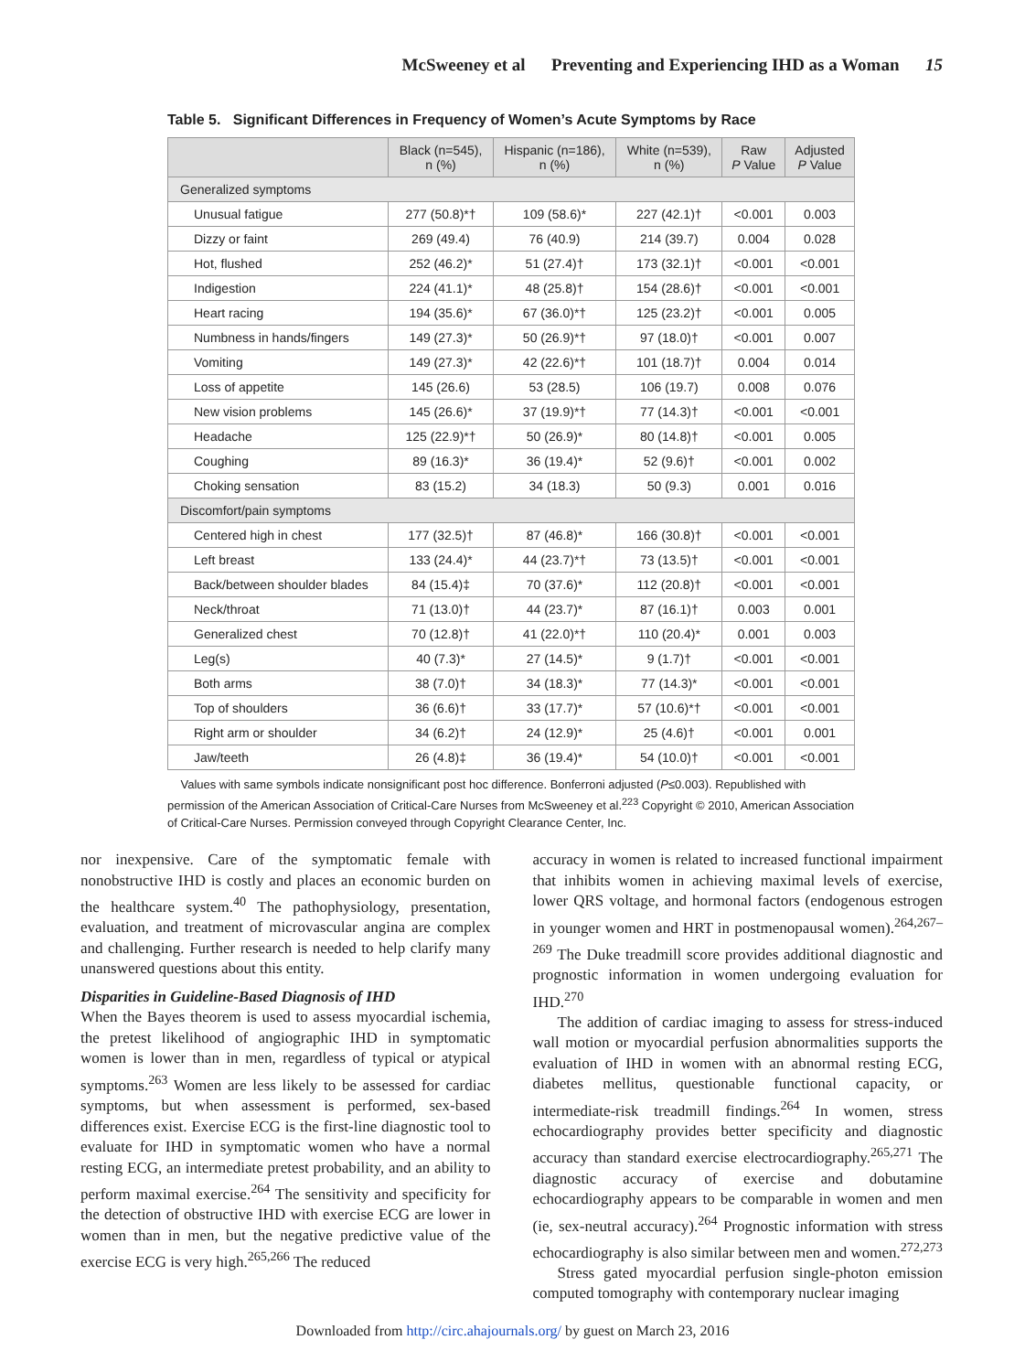McSweeney et al Preventing and Experiencing IHD as a Woman 15
Table 5. Significant Differences in Frequency of Women’s Acute Symptoms by Race
| | Black (n=545), n (%) | Hispanic (n=186), n (%) | White (n=539), n (%) | Raw P Value | Adjusted P Value |
| --- | --- | --- | --- | --- | --- |
| Generalized symptoms | | | | | |
| Unusual fatigue | 277 (50.8)*† | 109 (58.6)* | 227 (42.1)† | <0.001 | 0.003 |
| Dizzy or faint | 269 (49.4) | 76 (40.9) | 214 (39.7) | 0.004 | 0.028 |
| Hot, flushed | 252 (46.2)* | 51 (27.4)† | 173 (32.1)† | <0.001 | <0.001 |
| Indigestion | 224 (41.1)* | 48 (25.8)† | 154 (28.6)† | <0.001 | <0.001 |
| Heart racing | 194 (35.6)* | 67 (36.0)*† | 125 (23.2)† | <0.001 | 0.005 |
| Numbness in hands/fingers | 149 (27.3)* | 50 (26.9)*† | 97 (18.0)† | <0.001 | 0.007 |
| Vomiting | 149 (27.3)* | 42 (22.6)*† | 101 (18.7)† | 0.004 | 0.014 |
| Loss of appetite | 145 (26.6) | 53 (28.5) | 106 (19.7) | 0.008 | 0.076 |
| New vision problems | 145 (26.6)* | 37 (19.9)*† | 77 (14.3)† | <0.001 | <0.001 |
| Headache | 125 (22.9)*† | 50 (26.9)* | 80 (14.8)† | <0.001 | 0.005 |
| Coughing | 89 (16.3)* | 36 (19.4)* | 52 (9.6)† | <0.001 | 0.002 |
| Choking sensation | 83 (15.2) | 34 (18.3) | 50 (9.3) | 0.001 | 0.016 |
| Discomfort/pain symptoms | | | | | |
| Centered high in chest | 177 (32.5)† | 87 (46.8)* | 166 (30.8)† | <0.001 | <0.001 |
| Left breast | 133 (24.4)* | 44 (23.7)*† | 73 (13.5)† | <0.001 | <0.001 |
| Back/between shoulder blades | 84 (15.4)‡ | 70 (37.6)* | 112 (20.8)† | <0.001 | <0.001 |
| Neck/throat | 71 (13.0)† | 44 (23.7)* | 87 (16.1)† | 0.003 | 0.001 |
| Generalized chest | 70 (12.8)† | 41 (22.0)*† | 110 (20.4)* | 0.001 | 0.003 |
| Leg(s) | 40 (7.3)* | 27 (14.5)* | 9 (1.7)† | <0.001 | <0.001 |
| Both arms | 38 (7.0)† | 34 (18.3)* | 77 (14.3)* | <0.001 | <0.001 |
| Top of shoulders | 36 (6.6)† | 33 (17.7)* | 57 (10.6)*† | <0.001 | <0.001 |
| Right arm or shoulder | 34 (6.2)† | 24 (12.9)* | 25 (4.6)† | <0.001 | 0.001 |
| Jaw/teeth | 26 (4.8)‡ | 36 (19.4)* | 54 (10.0)† | <0.001 | <0.001 |
Values with same symbols indicate nonsignificant post hoc difference. Bonferroni adjusted (P≤0.003). Republished with permission of the American Association of Critical-Care Nurses from McSweeney et al.<sup>223</sup> Copyright © 2010, American Association of Critical-Care Nurses. Permission conveyed through Copyright Clearance Center, Inc.
nor inexpensive. Care of the symptomatic female with nonobstructive IHD is costly and places an economic burden on the healthcare system.<sup>40</sup> The pathophysiology, presentation, evaluation, and treatment of microvascular angina are complex and challenging. Further research is needed to help clarify many unanswered questions about this entity.
Disparities in Guideline-Based Diagnosis of IHD
When the Bayes theorem is used to assess myocardial ischemia, the pretest likelihood of angiographic IHD in symptomatic women is lower than in men, regardless of typical or atypical symptoms.<sup>263</sup> Women are less likely to be assessed for cardiac symptoms, but when assessment is performed, sex-based differences exist. Exercise ECG is the first-line diagnostic tool to evaluate for IHD in symptomatic women who have a normal resting ECG, an intermediate pretest probability, and an ability to perform maximal exercise.<sup>264</sup> The sensitivity and specificity for the detection of obstructive IHD with exercise ECG are lower in women than in men, but the negative predictive value of the exercise ECG is very high.<sup>265,266</sup> The reduced
accuracy in women is related to increased functional impairment that inhibits women in achieving maximal levels of exercise, lower QRS voltage, and hormonal factors (endogenous estrogen in younger women and HRT in postmenopausal women).<sup>264,267–269</sup> The Duke treadmill score provides additional diagnostic and prognostic information in women undergoing evaluation for IHD.<sup>270</sup>
The addition of cardiac imaging to assess for stress-induced wall motion or myocardial perfusion abnormalities supports the evaluation of IHD in women with an abnormal resting ECG, diabetes mellitus, questionable functional capacity, or intermediate-risk treadmill findings.<sup>264</sup> In women, stress echocardiography provides better specificity and diagnostic accuracy than standard exercise electrocardiography.<sup>265,271</sup> The diagnostic accuracy of exercise and dobutamine echocardiography appears to be comparable in women and men (ie, sex-neutral accuracy).<sup>264</sup> Prognostic information with stress echocardiography is also similar between men and women.<sup>272,273</sup>
Stress gated myocardial perfusion single-photon emission computed tomography with contemporary nuclear imaging
Downloaded from http://circ.ahajournals.org/ by guest on March 23, 2016